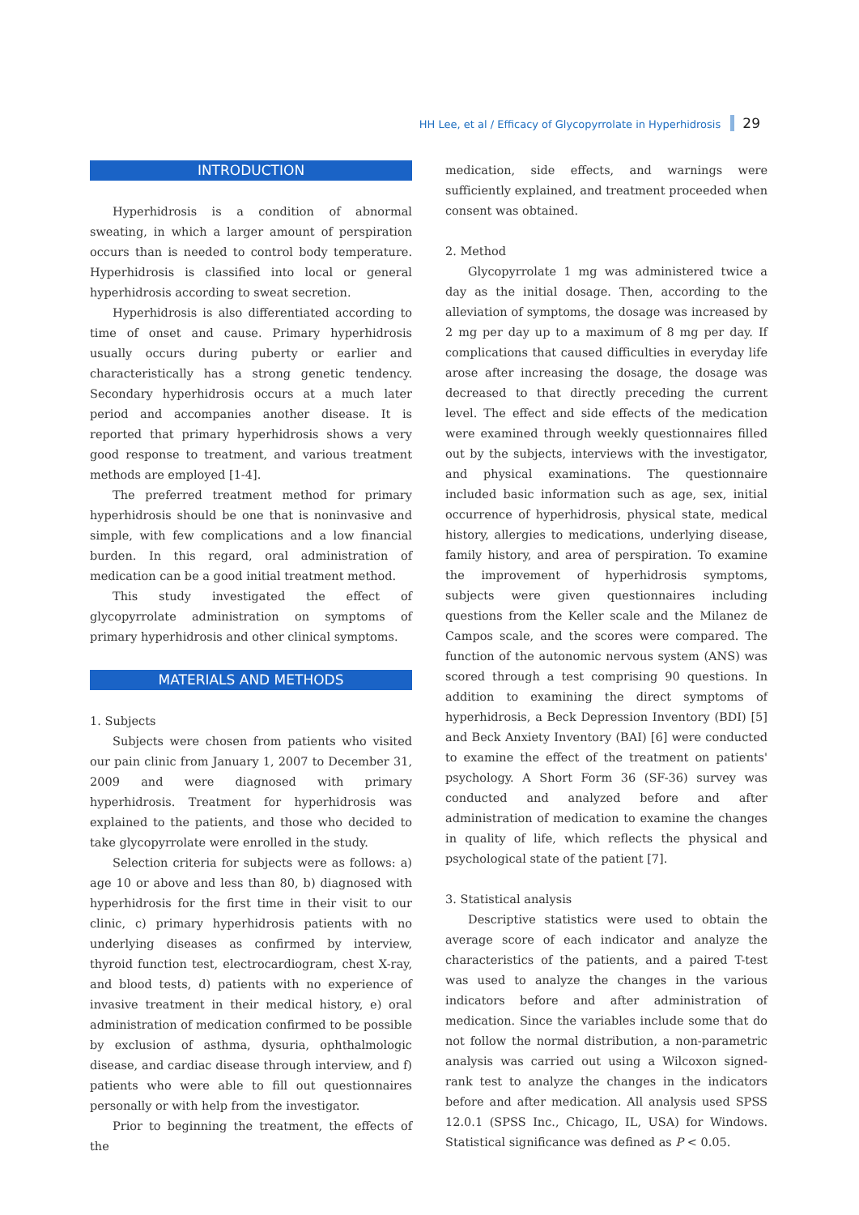HH Lee, et al / Efficacy of Glycopyrrolate in Hyperhidrosis 29
INTRODUCTION
Hyperhidrosis is a condition of abnormal sweating, in which a larger amount of perspiration occurs than is needed to control body temperature. Hyperhidrosis is classified into local or general hyperhidrosis according to sweat secretion.
Hyperhidrosis is also differentiated according to time of onset and cause. Primary hyperhidrosis usually occurs during puberty or earlier and characteristically has a strong genetic tendency. Secondary hyperhidrosis occurs at a much later period and accompanies another disease. It is reported that primary hyperhidrosis shows a very good response to treatment, and various treatment methods are employed [1-4].
The preferred treatment method for primary hyperhidrosis should be one that is noninvasive and simple, with few complications and a low financial burden. In this regard, oral administration of medication can be a good initial treatment method.
This study investigated the effect of glycopyrrolate administration on symptoms of primary hyperhidrosis and other clinical symptoms.
MATERIALS AND METHODS
1. Subjects
Subjects were chosen from patients who visited our pain clinic from January 1, 2007 to December 31, 2009 and were diagnosed with primary hyperhidrosis. Treatment for hyperhidrosis was explained to the patients, and those who decided to take glycopyrrolate were enrolled in the study.
Selection criteria for subjects were as follows: a) age 10 or above and less than 80, b) diagnosed with hyperhidrosis for the first time in their visit to our clinic, c) primary hyperhidrosis patients with no underlying diseases as confirmed by interview, thyroid function test, electrocardiogram, chest X-ray, and blood tests, d) patients with no experience of invasive treatment in their medical history, e) oral administration of medication confirmed to be possible by exclusion of asthma, dysuria, ophthalmologic disease, and cardiac disease through interview, and f) patients who were able to fill out questionnaires personally or with help from the investigator.
Prior to beginning the treatment, the effects of the
medication, side effects, and warnings were sufficiently explained, and treatment proceeded when consent was obtained.
2. Method
Glycopyrrolate 1 mg was administered twice a day as the initial dosage. Then, according to the alleviation of symptoms, the dosage was increased by 2 mg per day up to a maximum of 8 mg per day. If complications that caused difficulties in everyday life arose after increasing the dosage, the dosage was decreased to that directly preceding the current level. The effect and side effects of the medication were examined through weekly questionnaires filled out by the subjects, interviews with the investigator, and physical examinations. The questionnaire included basic information such as age, sex, initial occurrence of hyperhidrosis, physical state, medical history, allergies to medications, underlying disease, family history, and area of perspiration. To examine the improvement of hyperhidrosis symptoms, subjects were given questionnaires including questions from the Keller scale and the Milanez de Campos scale, and the scores were compared. The function of the autonomic nervous system (ANS) was scored through a test comprising 90 questions. In addition to examining the direct symptoms of hyperhidrosis, a Beck Depression Inventory (BDI) [5] and Beck Anxiety Inventory (BAI) [6] were conducted to examine the effect of the treatment on patients' psychology. A Short Form 36 (SF-36) survey was conducted and analyzed before and after administration of medication to examine the changes in quality of life, which reflects the physical and psychological state of the patient [7].
3. Statistical analysis
Descriptive statistics were used to obtain the average score of each indicator and analyze the characteristics of the patients, and a paired T-test was used to analyze the changes in the various indicators before and after administration of medication. Since the variables include some that do not follow the normal distribution, a non-parametric analysis was carried out using a Wilcoxon signed-rank test to analyze the changes in the indicators before and after medication. All analysis used SPSS 12.0.1 (SPSS Inc., Chicago, IL, USA) for Windows. Statistical significance was defined as P < 0.05.